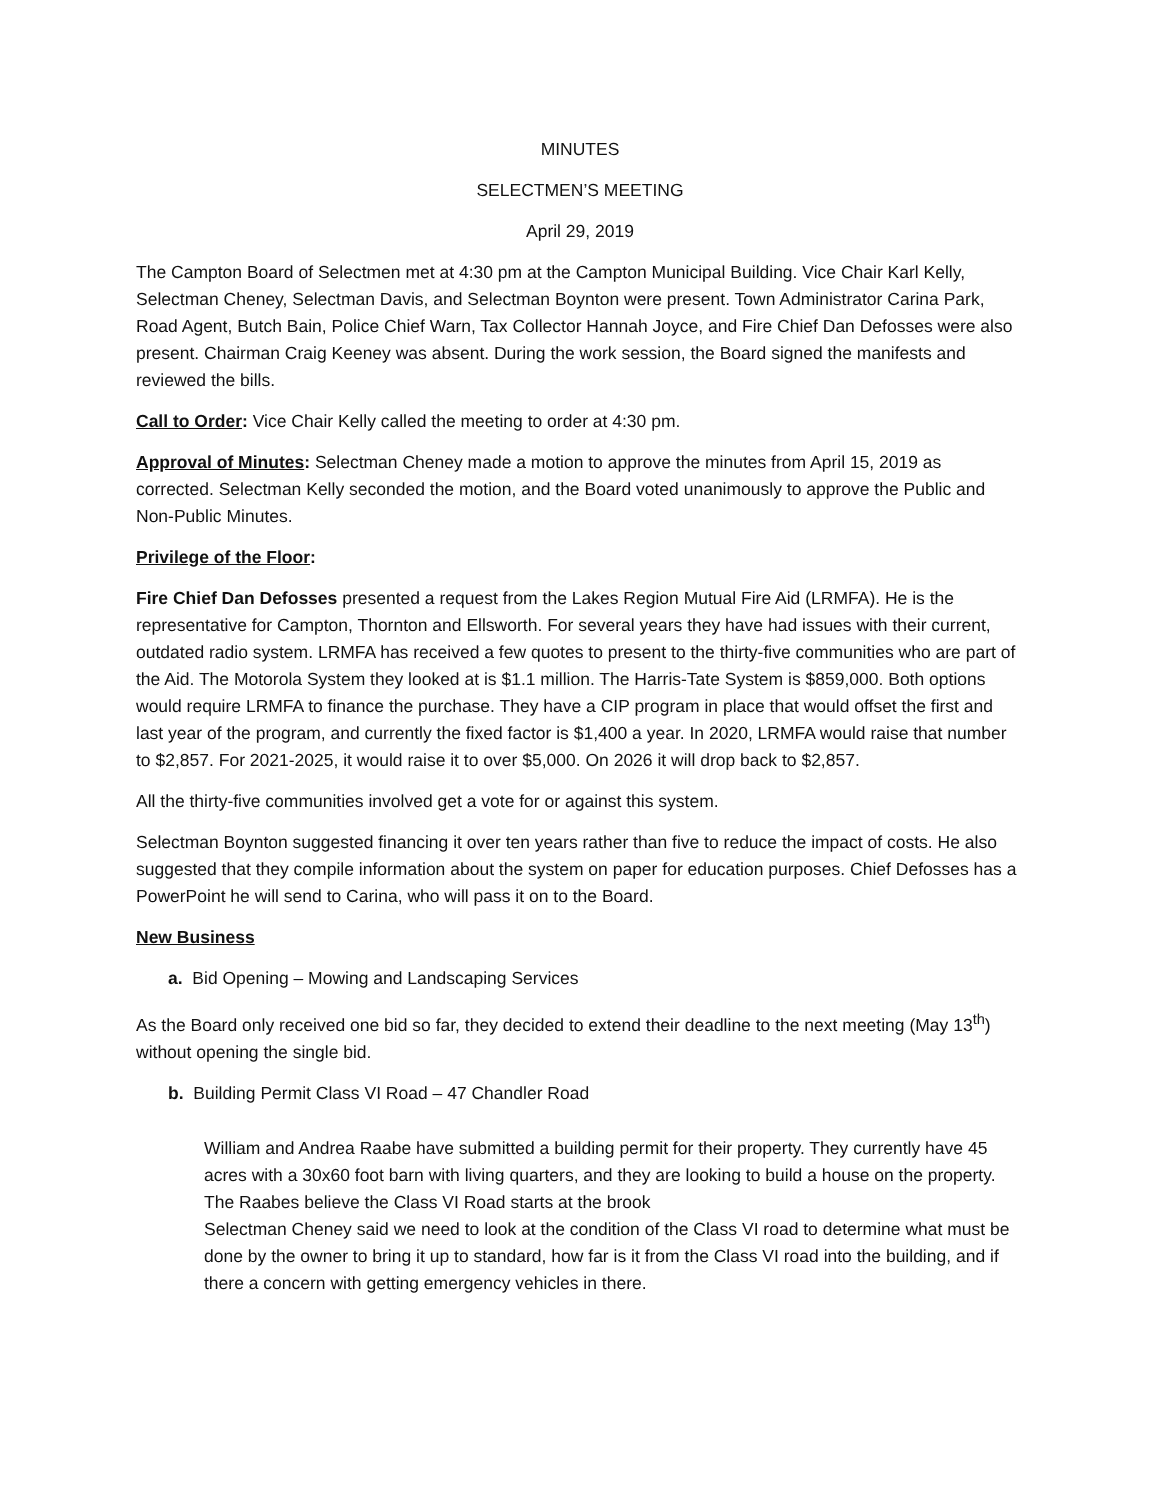MINUTES
SELECTMEN’S MEETING
April 29, 2019
The Campton Board of Selectmen met at 4:30 pm at the Campton Municipal Building. Vice Chair Karl Kelly, Selectman Cheney, Selectman Davis, and Selectman Boynton were present. Town Administrator Carina Park, Road Agent, Butch Bain, Police Chief Warn, Tax Collector Hannah Joyce, and Fire Chief Dan Defosses were also present. Chairman Craig Keeney was absent. During the work session, the Board signed the manifests and reviewed the bills.
Call to Order: Vice Chair Kelly called the meeting to order at 4:30 pm.
Approval of Minutes: Selectman Cheney made a motion to approve the minutes from April 15, 2019 as corrected. Selectman Kelly seconded the motion, and the Board voted unanimously to approve the Public and Non-Public Minutes.
Privilege of the Floor:
Fire Chief Dan Defosses presented a request from the Lakes Region Mutual Fire Aid (LRMFA). He is the representative for Campton, Thornton and Ellsworth. For several years they have had issues with their current, outdated radio system. LRMFA has received a few quotes to present to the thirty-five communities who are part of the Aid. The Motorola System they looked at is $1.1 million. The Harris-Tate System is $859,000. Both options would require LRMFA to finance the purchase. They have a CIP program in place that would offset the first and last year of the program, and currently the fixed factor is $1,400 a year. In 2020, LRMFA would raise that number to $2,857. For 2021-2025, it would raise it to over $5,000. On 2026 it will drop back to $2,857.
All the thirty-five communities involved get a vote for or against this system.
Selectman Boynton suggested financing it over ten years rather than five to reduce the impact of costs. He also suggested that they compile information about the system on paper for education purposes. Chief Defosses has a PowerPoint he will send to Carina, who will pass it on to the Board.
New Business
a. Bid Opening – Mowing and Landscaping Services
As the Board only received one bid so far, they decided to extend their deadline to the next meeting (May 13<sup>th</sup>) without opening the single bid.
b. Building Permit Class VI Road – 47 Chandler Road
William and Andrea Raabe have submitted a building permit for their property. They currently have 45 acres with a 30x60 foot barn with living quarters, and they are looking to build a house on the property. The Raabes believe the Class VI Road starts at the brook
Selectman Cheney said we need to look at the condition of the Class VI road to determine what must be done by the owner to bring it up to standard, how far is it from the Class VI road into the building, and if there a concern with getting emergency vehicles in there.